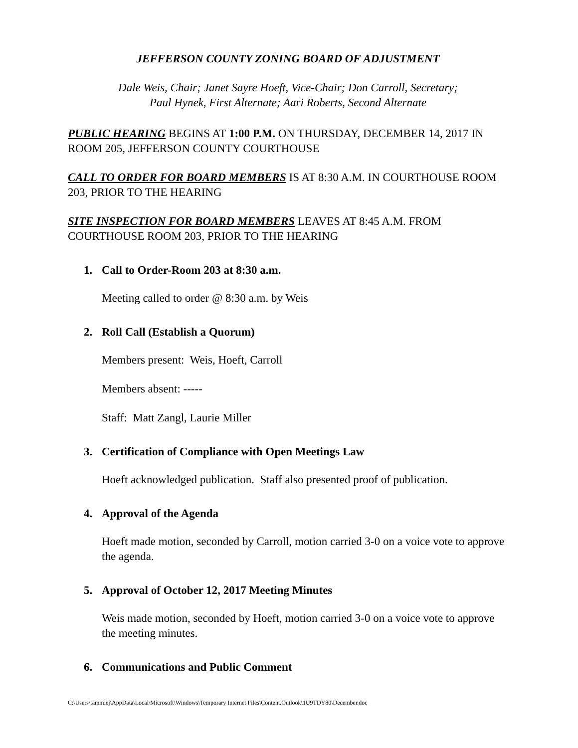JEFFERSON COUNTY ZONING BOARD OF ADJUSTMENT
Dale Weis, Chair; Janet Sayre Hoeft, Vice-Chair; Don Carroll, Secretary;
Paul Hynek, First Alternate; Aari Roberts, Second Alternate
PUBLIC HEARING BEGINS AT 1:00 P.M. ON THURSDAY, DECEMBER 14, 2017 IN ROOM 205, JEFFERSON COUNTY COURTHOUSE
CALL TO ORDER FOR BOARD MEMBERS IS AT 8:30 A.M. IN COURTHOUSE ROOM 203, PRIOR TO THE HEARING
SITE INSPECTION FOR BOARD MEMBERS LEAVES AT 8:45 A.M. FROM COURTHOUSE ROOM 203, PRIOR TO THE HEARING
1. Call to Order-Room 203 at 8:30 a.m.
Meeting called to order @ 8:30 a.m. by Weis
2. Roll Call (Establish a Quorum)
Members present: Weis, Hoeft, Carroll
Members absent: -----
Staff: Matt Zangl, Laurie Miller
3. Certification of Compliance with Open Meetings Law
Hoeft acknowledged publication. Staff also presented proof of publication.
4. Approval of the Agenda
Hoeft made motion, seconded by Carroll, motion carried 3-0 on a voice vote to approve the agenda.
5. Approval of October 12, 2017 Meeting Minutes
Weis made motion, seconded by Hoeft, motion carried 3-0 on a voice vote to approve the meeting minutes.
6. Communications and Public Comment
C:\Users\tammiej\AppData\Local\Microsoft\Windows\Temporary Internet Files\Content.Outlook\1U9TDY80\December.doc